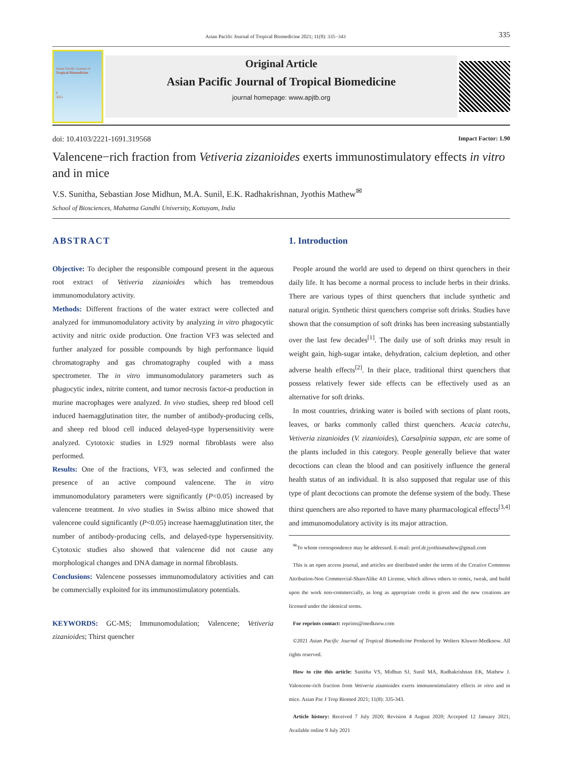Asian Pacific Journal of Tropical Biomedicine 2021; 11(8): 335−343 335
Asian Pacific Journal of
Tropical Biomedicine
8
2021
Original Article
Asian Pacific Journal of Tropical Biomedicine
journal homepage: www.apjtb.org
doi: 10.4103/2221-1691.319568 Impact Factor: 1.90
Valencene−rich fraction from Vetiveria zizanioides exerts immunostimulatory effects in vitro and in mice
V.S. Sunitha, Sebastian Jose Midhun, M.A. Sunil, E.K. Radhakrishnan, Jyothis Mathew<sup>✉</sup>
School of Biosciences, Mahatma Gandhi University, Kottayam, India
ABSTRACT
Objective: To decipher the responsible compound present in the aqueous root extract of Vetiveria zizanioides which has tremendous immunomodulatory activity.
Methods: Different fractions of the water extract were collected and analyzed for immunomodulatory activity by analyzing in vitro phagocytic activity and nitric oxide production. One fraction VF3 was selected and further analyzed for possible compounds by high performance liquid chromatography and gas chromatography coupled with a mass spectrometer. The in vitro immunomodulatory parameters such as phagocytic index, nitrite content, and tumor necrosis factor-α production in murine macrophages were analyzed. In vivo studies, sheep red blood cell induced haemagglutination titer, the number of antibody-producing cells, and sheep red blood cell induced delayed-type hypersensitivity were analyzed. Cytotoxic studies in L929 normal fibroblasts were also performed.
Results: One of the fractions, VF3, was selected and confirmed the presence of an active compound valencene. The in vitro immunomodulatory parameters were significantly (P<0.05) increased by valencene treatment. In vivo studies in Swiss albino mice showed that valencene could significantly (P<0.05) increase haemagglutination titer, the number of antibody-producing cells, and delayed-type hypersensitivity. Cytotoxic studies also showed that valencene did not cause any morphological changes and DNA damage in normal fibroblasts.
Conclusions: Valencene possesses immunomodulatory activities and can be commercially exploited for its immunostimulatory potentials.
KEYWORDS: GC-MS; Immunomodulation; Valencene; Vetiveria zizanioides; Thirst quencher
1. Introduction
People around the world are used to depend on thirst quenchers in their daily life. It has become a normal process to include herbs in their drinks. There are various types of thirst quenchers that include synthetic and natural origin. Synthetic thirst quenchers comprise soft drinks. Studies have shown that the consumption of soft drinks has been increasing substantially over the last few decades<sup>[1]</sup>. The daily use of soft drinks may result in weight gain, high-sugar intake, dehydration, calcium depletion, and other adverse health effects<sup>[2]</sup>. In their place, traditional thirst quenchers that possess relatively fewer side effects can be effectively used as an alternative for soft drinks.
In most countries, drinking water is boiled with sections of plant roots, leaves, or barks commonly called thirst quenchers. Acacia catechu, Vetiveria zizanioides (V. zizanioides), Caesalpinia sappan, etc are some of the plants included in this category. People generally believe that water decoctions can clean the blood and can positively influence the general health status of an individual. It is also supposed that regular use of this type of plant decoctions can promote the defense system of the body. These thirst quenchers are also reported to have many pharmacological effects<sup>[3,4]</sup> and immunomodulatory activity is its major attraction.
<sup>✉</sup>To whom correspondence may be addressed. E-mail: prof.dr.jyothismathew@gmail.com
This is an open access journal, and articles are distributed under the terms of the Creative Commons Attribution-Non Commercial-ShareAlike 4.0 License, which allows others to remix, tweak, and build upon the work non-commercially, as long as appropriate credit is given and the new creations are licensed under the identical terms.
For reprints contact: reprints@medknow.com
©2021 Asian Pacific Journal of Tropical Biomedicine Produced by Wolters Kluwer-Medknow. All rights reserved.
How to cite this article: Sunitha VS, Midhun SJ, Sunil MA, Radhakrishnan EK, Mathew J. Valencene-rich fraction from Vetiveria zizanioides exerts immunostimulatory effects in vitro and in mice. Asian Pac J Trop Biomed 2021; 11(8): 335-343.
Article history: Received 7 July 2020; Revision 4 August 2020; Accepted 12 January 2021; Available online 9 July 2021